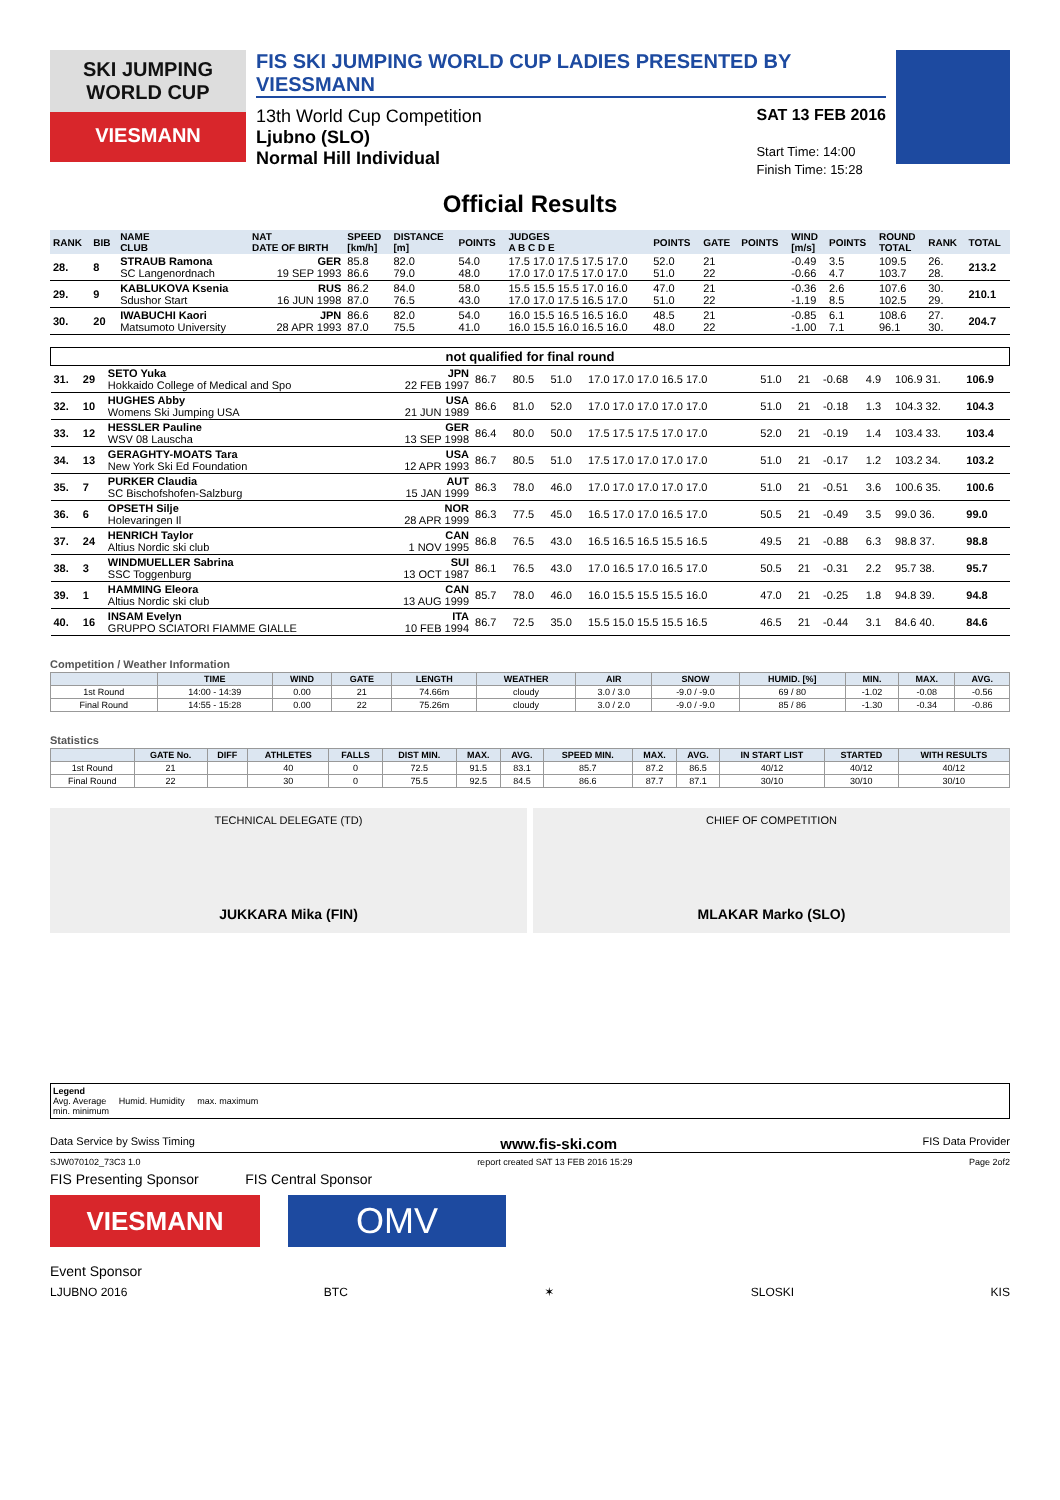SKI JUMPING WORLD CUP
VIESMANN
FIS SKI JUMPING WORLD CUP LADIES PRESENTED BY VIESSMANN
13th World Cup Competition
Ljubno (SLO)
Normal Hill Individual
SAT 13 FEB 2016
Start Time: 14:00
Finish Time: 15:28
Official Results
| RANK | BIB | NAME CLUB | NAT DATE OF BIRTH | SPEED [km/h] | DISTANCE [m] | POINTS | JUDGES A B C D E | POINTS | GATE | POINTS | WIND [m/s] | POINTS | ROUND TOTAL | RANK | TOTAL |
| --- | --- | --- | --- | --- | --- | --- | --- | --- | --- | --- | --- | --- | --- | --- | --- |
| 28. | 8 | STRAUB Ramona SC Langenordnach | GER 19 SEP 1993 | 85.8 86.6 | 82.0 79.0 | 54.0 48.0 | 17.5 17.0 17.5 17.5 17.0 17.0 17.0 17.5 17.0 17.0 | 52.0 51.0 | 21 22 | | -0.49 -0.66 | 3.5 4.7 | 109.5 103.7 | 26. 28. | 213.2 |
| 29. | 9 | KABLUKOVA Ksenia Sdushor Start | RUS 16 JUN 1998 | 86.2 87.0 | 84.0 76.5 | 58.0 43.0 | 15.5 15.5 15.5 17.0 16.0 17.0 17.0 17.5 16.5 17.0 | 47.0 51.0 | 21 22 | | -0.36 -1.19 | 2.6 8.5 | 107.6 102.5 | 30. 29. | 210.1 |
| 30. | 20 | IWABUCHI Kaori Matsumoto University | JPN 28 APR 1993 | 86.6 87.0 | 82.0 75.5 | 54.0 41.0 | 16.0 15.5 16.5 16.5 16.0 16.0 15.5 16.0 16.5 16.0 | 48.5 48.0 | 21 22 | | -0.85 -1.00 | 6.1 7.1 | 108.6 96.1 | 27. 30. | 204.7 |
| not qualified for final round | | | | | | | | | | | | | |
| 31. | 29 | SETO Yuka Hokkaido College of Medical and Spo | JPN 22 FEB 1997 | 86.7 | 80.5 | 51.0 | 17.0 17.0 17.0 16.5 17.0 | 51.0 | 21 | -0.68 | 4.9 | 106.9 31. | 106.9 |
| 32. | 10 | HUGHES Abby Womens Ski Jumping USA | USA 21 JUN 1989 | 86.6 | 81.0 | 52.0 | 17.0 17.0 17.0 17.0 17.0 | 51.0 | 21 | -0.18 | 1.3 | 104.3 32. | 104.3 |
| 33. | 12 | HESSLER Pauline WSV 08 Lauscha | GER 13 SEP 1998 | 86.4 | 80.0 | 50.0 | 17.5 17.5 17.5 17.0 17.0 | 52.0 | 21 | -0.19 | 1.4 | 103.4 33. | 103.4 |
| 34. | 13 | GERAGHTY-MOATS Tara New York Ski Ed Foundation | USA 12 APR 1993 | 86.7 | 80.5 | 51.0 | 17.5 17.0 17.0 17.0 17.0 | 51.0 | 21 | -0.17 | 1.2 | 103.2 34. | 103.2 |
| 35. | 7 | PURKER Claudia SC Bischofshofen-Salzburg | AUT 15 JAN 1999 | 86.3 | 78.0 | 46.0 | 17.0 17.0 17.0 17.0 17.0 | 51.0 | 21 | -0.51 | 3.6 | 100.6 35. | 100.6 |
| 36. | 6 | OPSETH Silje Holevaringen Il | NOR 28 APR 1999 | 86.3 | 77.5 | 45.0 | 16.5 17.0 17.0 16.5 17.0 | 50.5 | 21 | -0.49 | 3.5 | 99.0 36. | 99.0 |
| 37. | 24 | HENRICH Taylor Altius Nordic ski club | CAN 1 NOV 1995 | 86.8 | 76.5 | 43.0 | 16.5 16.5 16.5 15.5 16.5 | 49.5 | 21 | -0.88 | 6.3 | 98.8 37. | 98.8 |
| 38. | 3 | WINDMUELLER Sabrina SSC Toggenburg | SUI 13 OCT 1987 | 86.1 | 76.5 | 43.0 | 17.0 16.5 17.0 16.5 17.0 | 50.5 | 21 | -0.31 | 2.2 | 95.7 38. | 95.7 |
| 39. | 1 | HAMMING Eleora Altius Nordic ski club | CAN 13 AUG 1999 | 85.7 | 78.0 | 46.0 | 16.0 15.5 15.5 15.5 16.0 | 47.0 | 21 | -0.25 | 1.8 | 94.8 39. | 94.8 |
| 40. | 16 | INSAM Evelyn GRUPPO SCIATORI FIAMME GIALLE | ITA 10 FEB 1994 | 86.7 | 72.5 | 35.0 | 15.5 15.0 15.5 15.5 16.5 | 46.5 | 21 | -0.44 | 3.1 | 84.6 40. | 84.6 |
Competition / Weather Information
| | TIME | WIND | GATE | LENGTH | WEATHER | AIR | SNOW | HUMID. [%] | MIN. | MAX. | AVG. |
| --- | --- | --- | --- | --- | --- | --- | --- | --- | --- | --- | --- |
| 1st Round | 14:00 - 14:39 | 0.00 | 21 | 74.66m | cloudy | 3.0 / 3.0 | -9.0 / -9.0 | 69 / 80 | -1.02 | -0.08 | -0.56 |
| Final Round | 14:55 - 15:28 | 0.00 | 22 | 75.26m | cloudy | 3.0 / 2.0 | -9.0 / -9.0 | 85 / 86 | -1.30 | -0.34 | -0.86 |
Statistics
| | GATE No. | DIFF | ATHLETES | FALLS | DIST MIN. | MAX. | AVG. | SPEED MIN. | MAX. | AVG. | IN START LIST | STARTED | WITH RESULTS |
| --- | --- | --- | --- | --- | --- | --- | --- | --- | --- | --- | --- | --- | --- |
| 1st Round | 21 | | 40 | 0 | 72.5 | 91.5 | 83.1 | 85.7 | 87.2 | 86.5 | 40/12 | 40/12 | 40/12 |
| Final Round | 22 | | 30 | 0 | 75.5 | 92.5 | 84.5 | 86.6 | 87.7 | 87.1 | 30/10 | 30/10 | 30/10 |
TECHNICAL DELEGATE (TD)
JUKKARA Mika (FIN)
CHIEF OF COMPETITION
MLAKAR Marko (SLO)
Legend
Avg. Average Humid. Humidity max. maximum
min. minimum
Data Service by Swiss Timing www.fis-ski.com FIS Data Provider
SJW070102_73C3 1.0 report created SAT 13 FEB 2016 15:29 Page 2of2
FIS Presenting Sponsor FIS Central Sponsor
VIESMANN
OMV
Event Sponsor
LJUBNO 2016 BTC ✶ SLOSKI KIS